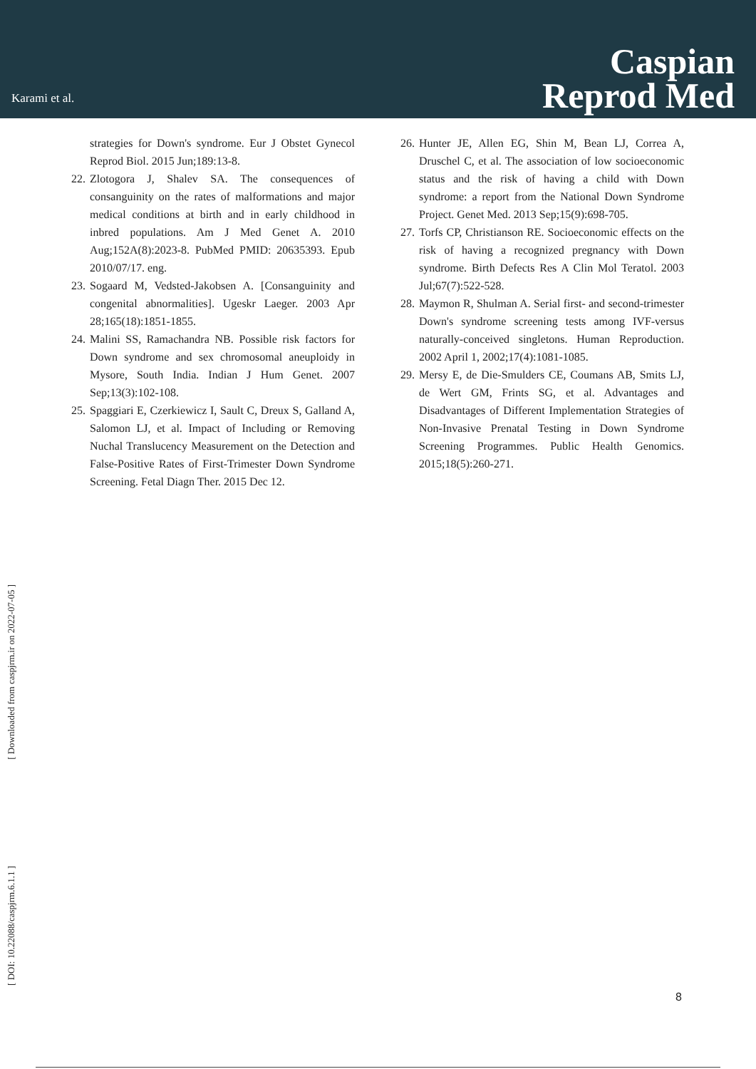Karami et al.
Caspian
Reprod Med
strategies for Down's syndrome. Eur J Obstet Gynecol Reprod Biol. 2015 Jun;189:13-8.
22. Zlotogora J, Shalev SA. The consequences of consanguinity on the rates of malformations and major medical conditions at birth and in early childhood in inbred populations. Am J Med Genet A. 2010 Aug;152A(8):2023-8. PubMed PMID: 20635393. Epub 2010/07/17. eng.
23. Sogaard M, Vedsted-Jakobsen A. [Consanguinity and congenital abnormalities]. Ugeskr Laeger. 2003 Apr 28;165(18):1851-1855.
24. Malini SS, Ramachandra NB. Possible risk factors for Down syndrome and sex chromosomal aneuploidy in Mysore, South India. Indian J Hum Genet. 2007 Sep;13(3):102-108.
25. Spaggiari E, Czerkiewicz I, Sault C, Dreux S, Galland A, Salomon LJ, et al. Impact of Including or Removing Nuchal Translucency Measurement on the Detection and False-Positive Rates of First-Trimester Down Syndrome Screening. Fetal Diagn Ther. 2015 Dec 12.
26. Hunter JE, Allen EG, Shin M, Bean LJ, Correa A, Druschel C, et al. The association of low socioeconomic status and the risk of having a child with Down syndrome: a report from the National Down Syndrome Project. Genet Med. 2013 Sep;15(9):698-705.
27. Torfs CP, Christianson RE. Socioeconomic effects on the risk of having a recognized pregnancy with Down syndrome. Birth Defects Res A Clin Mol Teratol. 2003 Jul;67(7):522-528.
28. Maymon R, Shulman A. Serial first- and second-trimester Down's syndrome screening tests among IVF-versus naturally-conceived singletons. Human Reproduction. 2002 April 1, 2002;17(4):1081-1085.
29. Mersy E, de Die-Smulders CE, Coumans AB, Smits LJ, de Wert GM, Frints SG, et al. Advantages and Disadvantages of Different Implementation Strategies of Non-Invasive Prenatal Testing in Down Syndrome Screening Programmes. Public Health Genomics. 2015;18(5):260-271.
[ Downloaded from caspjrm.ir on 2022-07-05 ]
[ DOI: 10.22088/caspjrm.6.1.1 ]
8